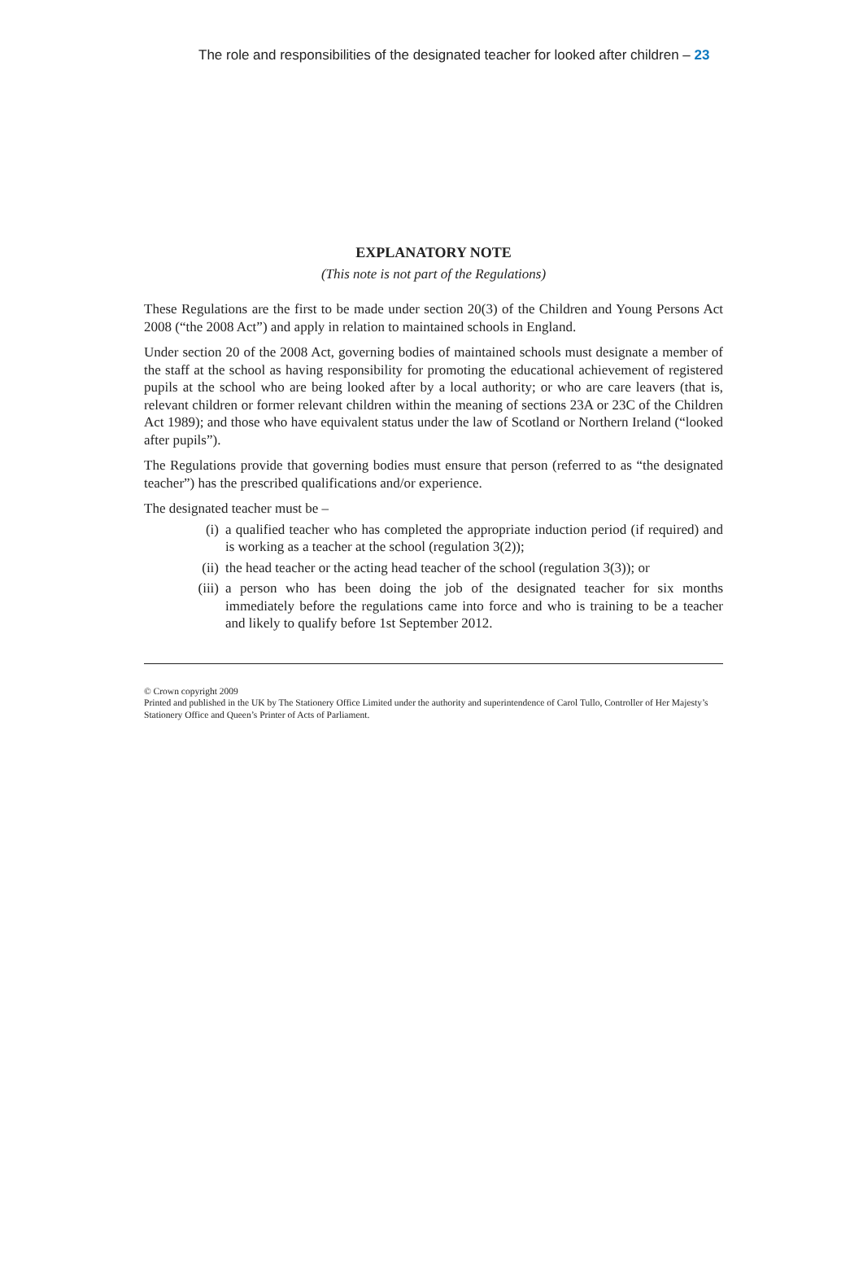The role and responsibilities of the designated teacher for looked after children – 23
EXPLANATORY NOTE
(This note is not part of the Regulations)
These Regulations are the first to be made under section 20(3) of the Children and Young Persons Act 2008 (“the 2008 Act”) and apply in relation to maintained schools in England.
Under section 20 of the 2008 Act, governing bodies of maintained schools must designate a member of the staff at the school as having responsibility for promoting the educational achievement of registered pupils at the school who are being looked after by a local authority; or who are care leavers (that is, relevant children or former relevant children within the meaning of sections 23A or 23C of the Children Act 1989); and those who have equivalent status under the law of Scotland or Northern Ireland (“looked after pupils”).
The Regulations provide that governing bodies must ensure that person (referred to as “the designated teacher”) has the prescribed qualifications and/or experience.
The designated teacher must be –
(i) a qualified teacher who has completed the appropriate induction period (if required) and is working as a teacher at the school (regulation 3(2));
(ii) the head teacher or the acting head teacher of the school (regulation 3(3)); or
(iii) a person who has been doing the job of the designated teacher for six months immediately before the regulations came into force and who is training to be a teacher and likely to qualify before 1st September 2012.
© Crown copyright 2009
Printed and published in the UK by The Stationery Office Limited under the authority and superintendence of Carol Tullo, Controller of Her Majesty’s Stationery Office and Queen’s Printer of Acts of Parliament.